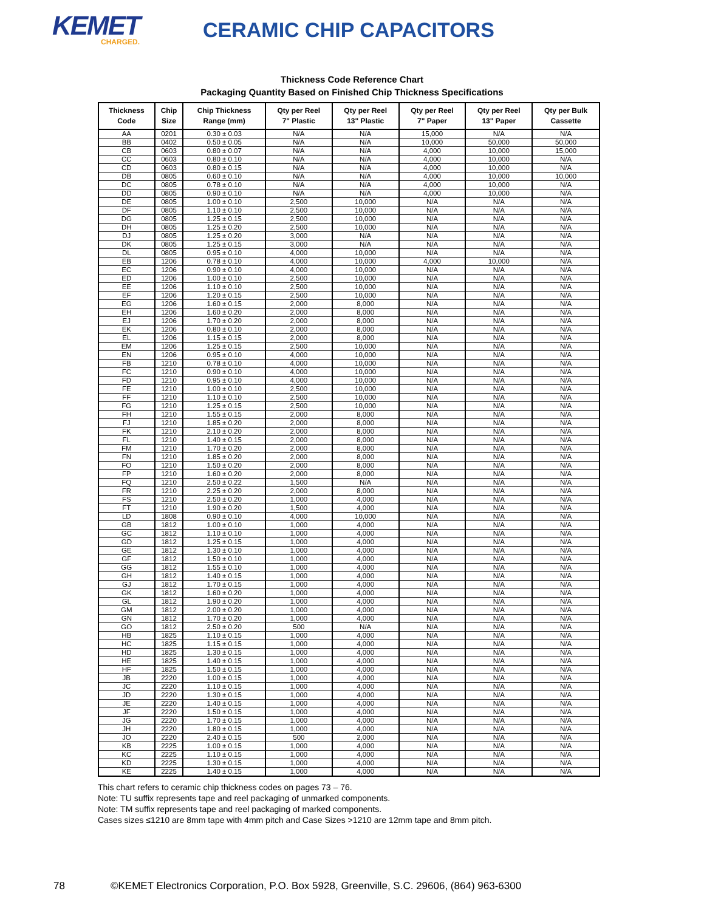KEMET
CHARGED.
CERAMIC CHIP CAPACITORS
Thickness Code Reference Chart
Packaging Quantity Based on Finished Chip Thickness Specifications
| Thickness Code | Chip Size | Chip Thickness Range (mm) | Qty per Reel 7" Plastic | Qty per Reel 13" Plastic | Qty per Reel 7" Paper | Qty per Reel 13" Paper | Qty per Bulk Cassette |
| --- | --- | --- | --- | --- | --- | --- | --- |
| AA | 0201 | 0.30 ± 0.03 | N/A | N/A | 15,000 | N/A | N/A |
| BB | 0402 | 0.50 ± 0.05 | N/A | N/A | 10,000 | 50,000 | 50,000 |
| CB | 0603 | 0.80 ± 0.07 | N/A | N/A | 4,000 | 10,000 | 15,000 |
| CC | 0603 | 0.80 ± 0.10 | N/A | N/A | 4,000 | 10,000 | N/A |
| CD | 0603 | 0.80 ± 0.15 | N/A | N/A | 4,000 | 10,000 | N/A |
| DB | 0805 | 0.60 ± 0.10 | N/A | N/A | 4,000 | 10,000 | 10,000 |
| DC | 0805 | 0.78 ± 0.10 | N/A | N/A | 4,000 | 10,000 | N/A |
| DD | 0805 | 0.90 ± 0.10 | N/A | N/A | 4,000 | 10,000 | N/A |
| DE | 0805 | 1.00 ± 0.10 | 2,500 | 10,000 | N/A | N/A | N/A |
| DF | 0805 | 1.10 ± 0.10 | 2,500 | 10,000 | N/A | N/A | N/A |
| DG | 0805 | 1.25 ± 0.15 | 2,500 | 10,000 | N/A | N/A | N/A |
| DH | 0805 | 1.25 ± 0.20 | 2,500 | 10,000 | N/A | N/A | N/A |
| DJ | 0805 | 1.25 ± 0.20 | 3,000 | N/A | N/A | N/A | N/A |
| DK | 0805 | 1.25 ± 0.15 | 3,000 | N/A | N/A | N/A | N/A |
| DL | 0805 | 0.95 ± 0.10 | 4,000 | 10,000 | N/A | N/A | N/A |
| EB | 1206 | 0.78 ± 0.10 | 4,000 | 10,000 | 4,000 | 10,000 | N/A |
| EC | 1206 | 0.90 ± 0.10 | 4,000 | 10,000 | N/A | N/A | N/A |
| ED | 1206 | 1.00 ± 0.10 | 2,500 | 10,000 | N/A | N/A | N/A |
| EE | 1206 | 1.10 ± 0.10 | 2,500 | 10,000 | N/A | N/A | N/A |
| EF | 1206 | 1.20 ± 0.15 | 2,500 | 10,000 | N/A | N/A | N/A |
| EG | 1206 | 1.60 ± 0.15 | 2,000 | 8,000 | N/A | N/A | N/A |
| EH | 1206 | 1.60 ± 0.20 | 2,000 | 8,000 | N/A | N/A | N/A |
| EJ | 1206 | 1.70 ± 0.20 | 2,000 | 8,000 | N/A | N/A | N/A |
| EK | 1206 | 0.80 ± 0.10 | 2,000 | 8,000 | N/A | N/A | N/A |
| EL | 1206 | 1.15 ± 0.15 | 2,000 | 8,000 | N/A | N/A | N/A |
| EM | 1206 | 1.25 ± 0.15 | 2,500 | 10,000 | N/A | N/A | N/A |
| EN | 1206 | 0.95 ± 0.10 | 4,000 | 10,000 | N/A | N/A | N/A |
| FB | 1210 | 0.78 ± 0.10 | 4,000 | 10,000 | N/A | N/A | N/A |
| FC | 1210 | 0.90 ± 0.10 | 4,000 | 10,000 | N/A | N/A | N/A |
| FD | 1210 | 0.95 ± 0.10 | 4,000 | 10,000 | N/A | N/A | N/A |
| FE | 1210 | 1.00 ± 0.10 | 2,500 | 10,000 | N/A | N/A | N/A |
| FF | 1210 | 1.10 ± 0.10 | 2,500 | 10,000 | N/A | N/A | N/A |
| FG | 1210 | 1.25 ± 0.15 | 2,500 | 10,000 | N/A | N/A | N/A |
| FH | 1210 | 1.55 ± 0.15 | 2,000 | 8,000 | N/A | N/A | N/A |
| FJ | 1210 | 1.85 ± 0.20 | 2,000 | 8,000 | N/A | N/A | N/A |
| FK | 1210 | 2.10 ± 0.20 | 2,000 | 8,000 | N/A | N/A | N/A |
| FL | 1210 | 1.40 ± 0.15 | 2,000 | 8,000 | N/A | N/A | N/A |
| FM | 1210 | 1.70 ± 0.20 | 2,000 | 8,000 | N/A | N/A | N/A |
| FN | 1210 | 1.85 ± 0.20 | 2,000 | 8,000 | N/A | N/A | N/A |
| FO | 1210 | 1.50 ± 0.20 | 2,000 | 8,000 | N/A | N/A | N/A |
| FP | 1210 | 1.60 ± 0.20 | 2,000 | 8,000 | N/A | N/A | N/A |
| FQ | 1210 | 2.50 ± 0.22 | 1,500 | N/A | N/A | N/A | N/A |
| FR | 1210 | 2.25 ± 0.20 | 2,000 | 8,000 | N/A | N/A | N/A |
| FS | 1210 | 2.50 ± 0.20 | 1,000 | 4,000 | N/A | N/A | N/A |
| FT | 1210 | 1.90 ± 0.20 | 1,500 | 4,000 | N/A | N/A | N/A |
| LD | 1808 | 0.90 ± 0.10 | 4,000 | 10,000 | N/A | N/A | N/A |
| GB | 1812 | 1.00 ± 0.10 | 1,000 | 4,000 | N/A | N/A | N/A |
| GC | 1812 | 1.10 ± 0.10 | 1,000 | 4,000 | N/A | N/A | N/A |
| GD | 1812 | 1.25 ± 0.15 | 1,000 | 4,000 | N/A | N/A | N/A |
| GE | 1812 | 1.30 ± 0.10 | 1,000 | 4,000 | N/A | N/A | N/A |
| GF | 1812 | 1.50 ± 0.10 | 1,000 | 4,000 | N/A | N/A | N/A |
| GG | 1812 | 1.55 ± 0.10 | 1,000 | 4,000 | N/A | N/A | N/A |
| GH | 1812 | 1.40 ± 0.15 | 1,000 | 4,000 | N/A | N/A | N/A |
| GJ | 1812 | 1.70 ± 0.15 | 1,000 | 4,000 | N/A | N/A | N/A |
| GK | 1812 | 1.60 ± 0.20 | 1,000 | 4,000 | N/A | N/A | N/A |
| GL | 1812 | 1.90 ± 0.20 | 1,000 | 4,000 | N/A | N/A | N/A |
| GM | 1812 | 2.00 ± 0.20 | 1,000 | 4,000 | N/A | N/A | N/A |
| GN | 1812 | 1.70 ± 0.20 | 1,000 | 4,000 | N/A | N/A | N/A |
| GO | 1812 | 2.50 ± 0.20 | 500 | N/A | N/A | N/A | N/A |
| HB | 1825 | 1.10 ± 0.15 | 1,000 | 4,000 | N/A | N/A | N/A |
| HC | 1825 | 1.15 ± 0.15 | 1,000 | 4,000 | N/A | N/A | N/A |
| HD | 1825 | 1.30 ± 0.15 | 1,000 | 4,000 | N/A | N/A | N/A |
| HE | 1825 | 1.40 ± 0.15 | 1,000 | 4,000 | N/A | N/A | N/A |
| HF | 1825 | 1.50 ± 0.15 | 1,000 | 4,000 | N/A | N/A | N/A |
| JB | 2220 | 1.00 ± 0.15 | 1,000 | 4,000 | N/A | N/A | N/A |
| JC | 2220 | 1.10 ± 0.15 | 1,000 | 4,000 | N/A | N/A | N/A |
| JD | 2220 | 1.30 ± 0.15 | 1,000 | 4,000 | N/A | N/A | N/A |
| JE | 2220 | 1.40 ± 0.15 | 1,000 | 4,000 | N/A | N/A | N/A |
| JF | 2220 | 1.50 ± 0.15 | 1,000 | 4,000 | N/A | N/A | N/A |
| JG | 2220 | 1.70 ± 0.15 | 1,000 | 4,000 | N/A | N/A | N/A |
| JH | 2220 | 1.80 ± 0.15 | 1,000 | 4,000 | N/A | N/A | N/A |
| JO | 2220 | 2.40 ± 0.15 | 500 | 2,000 | N/A | N/A | N/A |
| KB | 2225 | 1.00 ± 0.15 | 1,000 | 4,000 | N/A | N/A | N/A |
| KC | 2225 | 1.10 ± 0.15 | 1,000 | 4,000 | N/A | N/A | N/A |
| KD | 2225 | 1.30 ± 0.15 | 1,000 | 4,000 | N/A | N/A | N/A |
| KE | 2225 | 1.40 ± 0.15 | 1,000 | 4,000 | N/A | N/A | N/A |
This chart refers to ceramic chip thickness codes on pages 73 – 76.
Note: TU suffix represents tape and reel packaging of unmarked components.
Note: TM suffix represents tape and reel packaging of marked components.
Cases sizes ≤1210 are 8mm tape with 4mm pitch and Case Sizes >1210 are 12mm tape and 8mm pitch.
78 ©KEMET Electronics Corporation, P.O. Box 5928, Greenville, S.C. 29606, (864) 963-6300